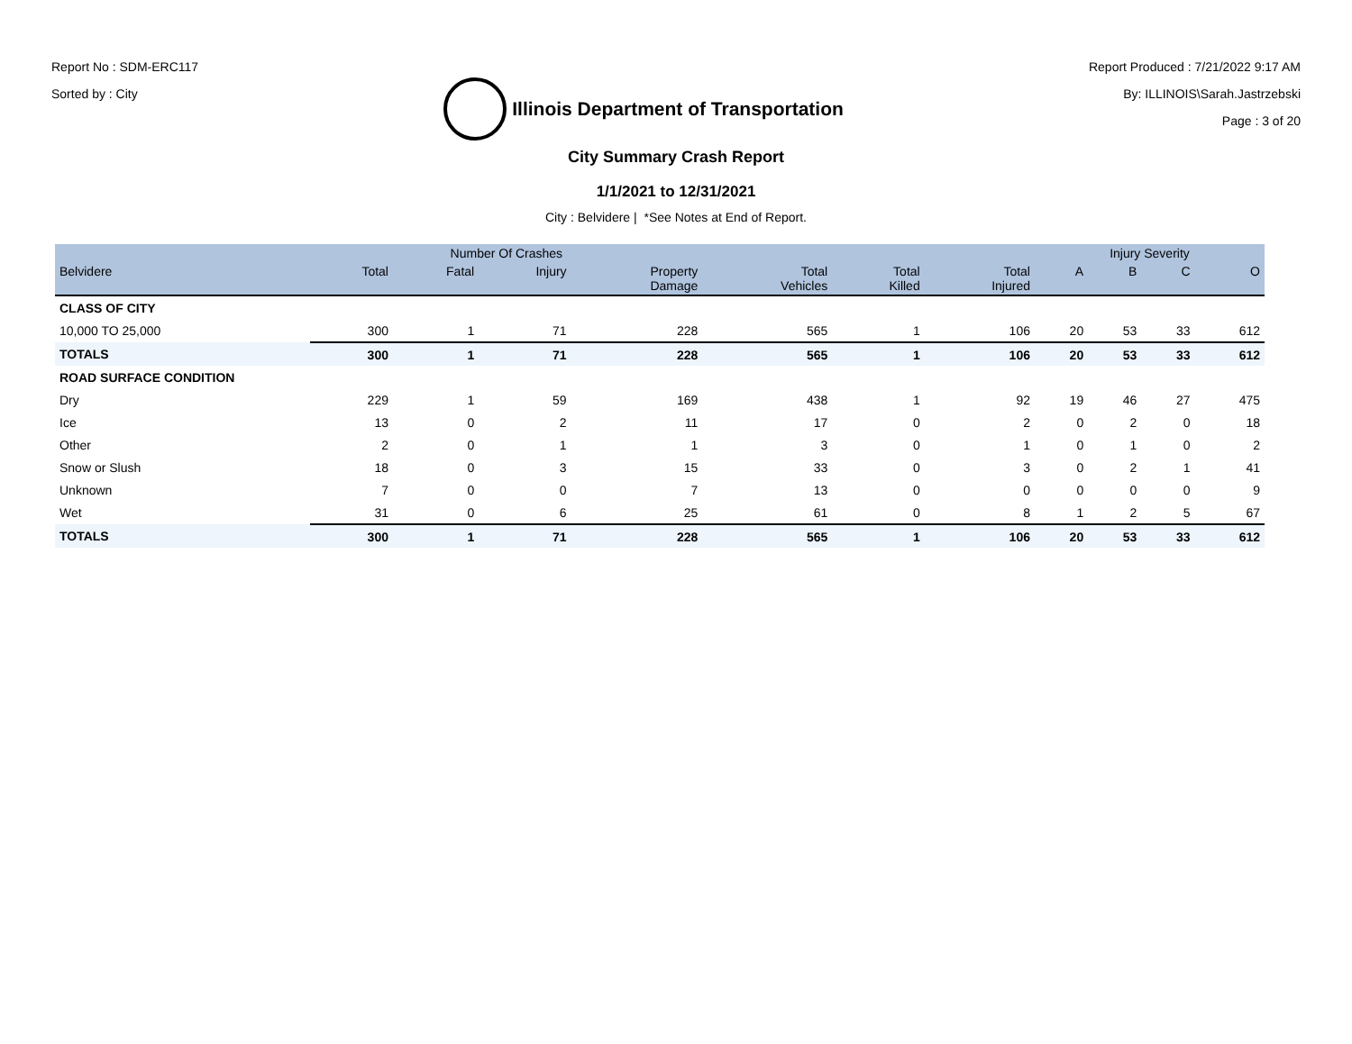Report No : SDM-ERC117
Sorted by : City
Illinois Department of Transportation
Report Produced : 7/21/2022 9:17 AM
By: ILLINOIS\Sarah.Jastrzebski
Page : 3 of 20
City Summary Crash Report
1/1/2021 to 12/31/2021
City : Belvidere | *See Notes at End of Report.
| | Number Of Crashes | | | | | | | Injury Severity | | | |
| --- | --- | --- | --- | --- | --- | --- | --- | --- | --- | --- | --- |
| Belvidere | Total | Fatal | Injury | Property Damage | Total Vehicles | Total Killed | Total Injured | A | B | C | O |
| CLASS OF CITY | | | | | | | | | | | |
| 10,000 TO 25,000 | 300 | 1 | 71 | 228 | 565 | 1 | 106 | 20 | 53 | 33 | 612 |
| TOTALS | 300 | 1 | 71 | 228 | 565 | 1 | 106 | 20 | 53 | 33 | 612 |
| ROAD SURFACE CONDITION | | | | | | | | | | | |
| Dry | 229 | 1 | 59 | 169 | 438 | 1 | 92 | 19 | 46 | 27 | 475 |
| Ice | 13 | 0 | 2 | 11 | 17 | 0 | 2 | 0 | 2 | 0 | 18 |
| Other | 2 | 0 | 1 | 1 | 3 | 0 | 1 | 0 | 1 | 0 | 2 |
| Snow or Slush | 18 | 0 | 3 | 15 | 33 | 0 | 3 | 0 | 2 | 1 | 41 |
| Unknown | 7 | 0 | 0 | 7 | 13 | 0 | 0 | 0 | 0 | 0 | 9 |
| Wet | 31 | 0 | 6 | 25 | 61 | 0 | 8 | 1 | 2 | 5 | 67 |
| TOTALS | 300 | 1 | 71 | 228 | 565 | 1 | 106 | 20 | 53 | 33 | 612 |